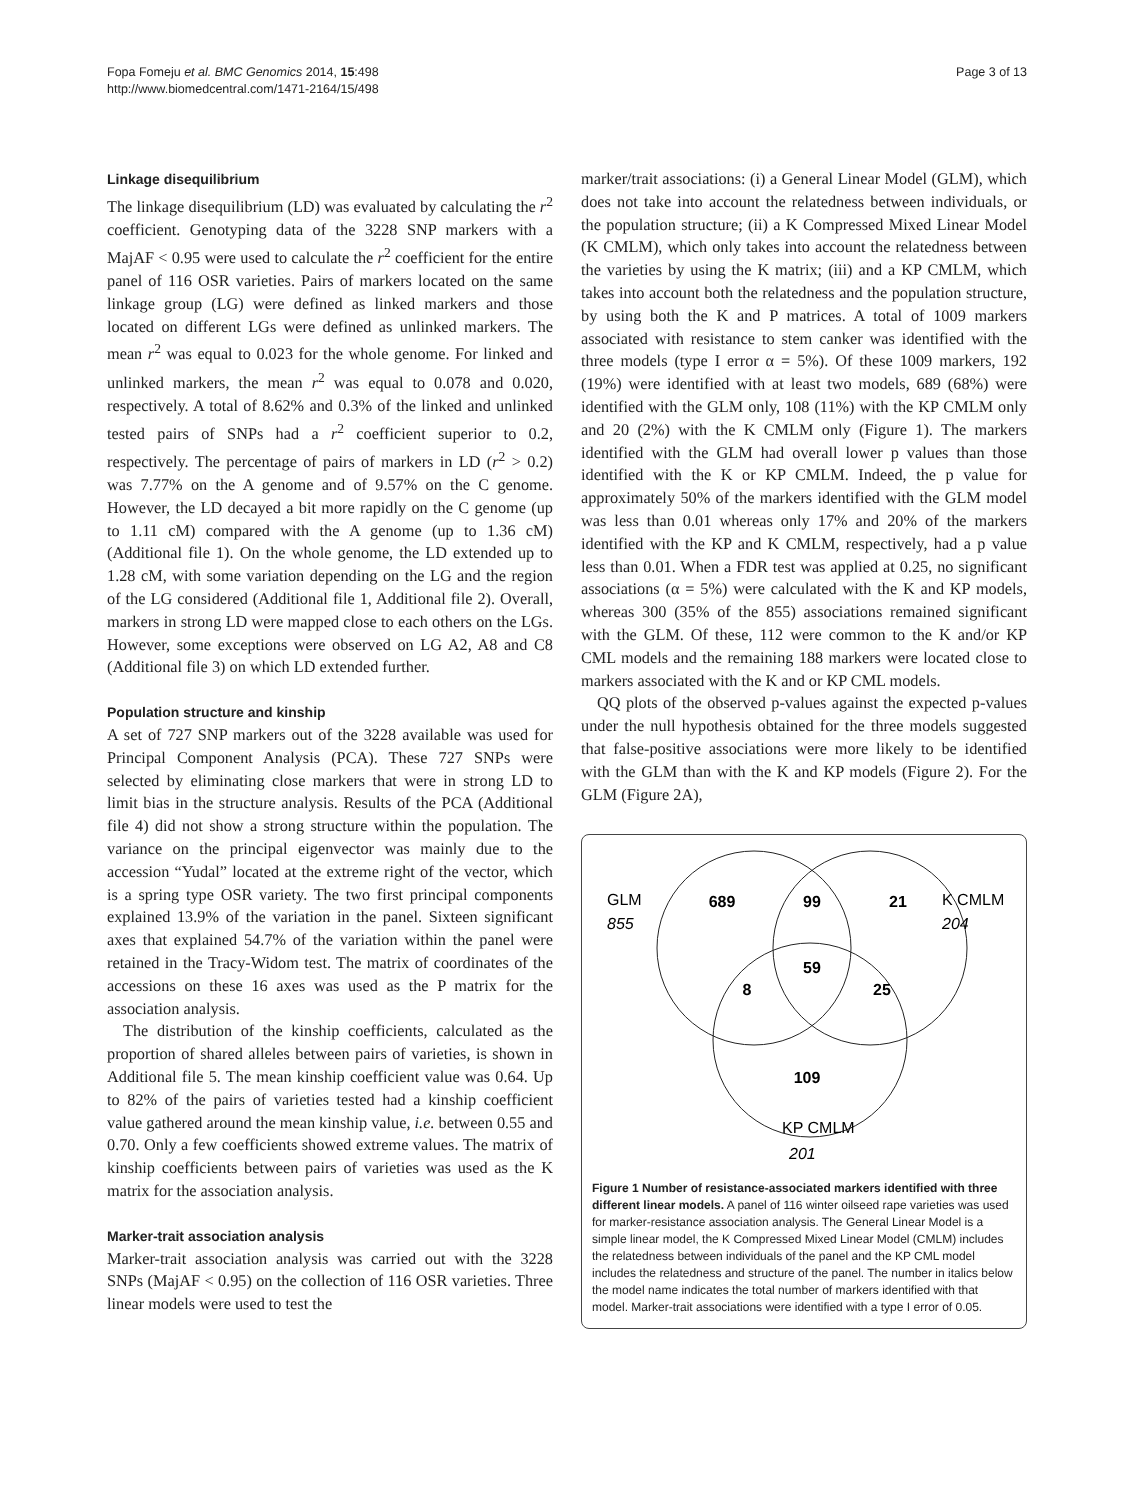Page 3 of 13 Fopa Fomeju et al. BMC Genomics 2014, 15:498
http://www.biomedcentral.com/1471-2164/15/498
Linkage disequilibrium
The linkage disequilibrium (LD) was evaluated by calculating the r<sup>2</sup> coefficient. Genotyping data of the 3228 SNP markers with a MajAF < 0.95 were used to calculate the r<sup>2</sup> coefficient for the entire panel of 116 OSR varieties. Pairs of markers located on the same linkage group (LG) were defined as linked markers and those located on different LGs were defined as unlinked markers. The mean r<sup>2</sup> was equal to 0.023 for the whole genome. For linked and unlinked markers, the mean r<sup>2</sup> was equal to 0.078 and 0.020, respectively. A total of 8.62% and 0.3% of the linked and unlinked tested pairs of SNPs had a r<sup>2</sup> coefficient superior to 0.2, respectively. The percentage of pairs of markers in LD (r<sup>2</sup> > 0.2) was 7.77% on the A genome and of 9.57% on the C genome. However, the LD decayed a bit more rapidly on the C genome (up to 1.11 cM) compared with the A genome (up to 1.36 cM) (Additional file 1). On the whole genome, the LD extended up to 1.28 cM, with some variation depending on the LG and the region of the LG considered (Additional file 1, Additional file 2). Overall, markers in strong LD were mapped close to each others on the LGs. However, some exceptions were observed on LG A2, A8 and C8 (Additional file 3) on which LD extended further.
Population structure and kinship
A set of 727 SNP markers out of the 3228 available was used for Principal Component Analysis (PCA). These 727 SNPs were selected by eliminating close markers that were in strong LD to limit bias in the structure analysis. Results of the PCA (Additional file 4) did not show a strong structure within the population. The variance on the principal eigenvector was mainly due to the accession “Yudal” located at the extreme right of the vector, which is a spring type OSR variety. The two first principal components explained 13.9% of the variation in the panel. Sixteen significant axes that explained 54.7% of the variation within the panel were retained in the Tracy-Widom test. The matrix of coordinates of the accessions on these 16 axes was used as the P matrix for the association analysis.
The distribution of the kinship coefficients, calculated as the proportion of shared alleles between pairs of varieties, is shown in Additional file 5. The mean kinship coefficient value was 0.64. Up to 82% of the pairs of varieties tested had a kinship coefficient value gathered around the mean kinship value, i.e. between 0.55 and 0.70. Only a few coefficients showed extreme values. The matrix of kinship coefficients between pairs of varieties was used as the K matrix for the association analysis.
Marker-trait association analysis
Marker-trait association analysis was carried out with the 3228 SNPs (MajAF < 0.95) on the collection of 116 OSR varieties. Three linear models were used to test the
marker/trait associations: (i) a General Linear Model (GLM), which does not take into account the relatedness between individuals, or the population structure; (ii) a K Compressed Mixed Linear Model (K CMLM), which only takes into account the relatedness between the varieties by using the K matrix; (iii) and a KP CMLM, which takes into account both the relatedness and the population structure, by using both the K and P matrices. A total of 1009 markers associated with resistance to stem canker was identified with the three models (type I error α = 5%). Of these 1009 markers, 192 (19%) were identified with at least two models, 689 (68%) were identified with the GLM only, 108 (11%) with the KP CMLM only and 20 (2%) with the K CMLM only (Figure 1). The markers identified with the GLM had overall lower p values than those identified with the K or KP CMLM. Indeed, the p value for approximately 50% of the markers identified with the GLM model was less than 0.01 whereas only 17% and 20% of the markers identified with the KP and K CMLM, respectively, had a p value less than 0.01. When a FDR test was applied at 0.25, no significant associations (α = 5%) were calculated with the K and KP models, whereas 300 (35% of the 855) associations remained significant with the GLM. Of these, 112 were common to the K and/or KP CML models and the remaining 188 markers were located close to markers associated with the K and or KP CML models.
QQ plots of the observed p-values against the expected p-values under the null hypothesis obtained for the three models suggested that false-positive associations were more likely to be identified with the GLM than with the K and KP models (Figure 2). For the GLM (Figure 2A),
GLM
855
K CMLM
204
689
99
21
59
8
25
109
KP CMLM
201
Figure 1 Number of resistance-associated markers identified with three different linear models. A panel of 116 winter oilseed rape varieties was used for marker-resistance association analysis. The General Linear Model is a simple linear model, the K Compressed Mixed Linear Model (CMLM) includes the relatedness between individuals of the panel and the KP CML model includes the relatedness and structure of the panel. The number in italics below the model name indicates the total number of markers identified with that model. Marker-trait associations were identified with a type I error of 0.05.